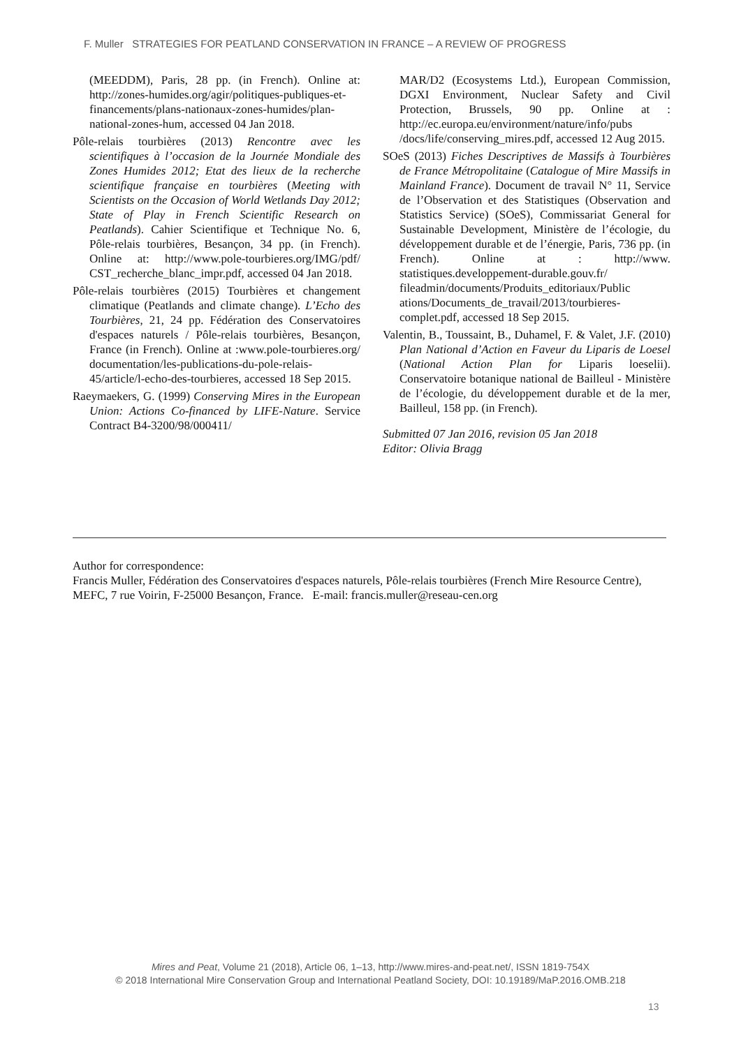F. Muller STRATEGIES FOR PEATLAND CONSERVATION IN FRANCE – A REVIEW OF PROGRESS
(MEEDDM), Paris, 28 pp. (in French). Online at: http://zones-humides.org/agir/politiques-publiques-et-financements/plans-nationaux-zones-humides/plan-national-zones-hum, accessed 04 Jan 2018.
Pôle-relais tourbières (2013) Rencontre avec les scientifiques à l’occasion de la Journée Mondiale des Zones Humides 2012; Etat des lieux de la recherche scientifique française en tourbières (Meeting with Scientists on the Occasion of World Wetlands Day 2012; State of Play in French Scientific Research on Peatlands). Cahier Scientifique et Technique No. 6, Pôle-relais tourbières, Besançon, 34 pp. (in French). Online at: http://www.pole-tourbieres.org/IMG/pdf/ CST_recherche_blanc_impr.pdf, accessed 04 Jan 2018.
Pôle-relais tourbières (2015) Tourbières et changement climatique (Peatlands and climate change). L’Echo des Tourbières, 21, 24 pp. Fédération des Conservatoires d'espaces naturels / Pôle-relais tourbières, Besançon, France (in French). Online at :www.pole-tourbieres.org/ documentation/les-publications-du-pole-relais-45/article/l-echo-des-tourbieres, accessed 18 Sep 2015.
Raeymaekers, G. (1999) Conserving Mires in the European Union: Actions Co-financed by LIFE-Nature. Service Contract B4-3200/98/000411/
MAR/D2 (Ecosystems Ltd.), European Commission, DGXI Environment, Nuclear Safety and Civil Protection, Brussels, 90 pp. Online at : http://ec.europa.eu/environment/nature/info/pubs /docs/life/conserving_mires.pdf, accessed 12 Aug 2015.
SOeS (2013) Fiches Descriptives de Massifs à Tourbières de France Métropolitaine (Catalogue of Mire Massifs in Mainland France). Document de travail N° 11, Service de l’Observation et des Statistiques (Observation and Statistics Service) (SOeS), Commissariat General for Sustainable Development, Ministère de l’écologie, du développement durable et de l’énergie, Paris, 736 pp. (in French). Online at : http://www. statistiques.developpement-durable.gouv.fr/ fileadmin/documents/Produits_editoriaux/Public ations/Documents_de_travail/2013/tourbieres-complet.pdf, accessed 18 Sep 2015.
Valentin, B., Toussaint, B., Duhamel, F. & Valet, J.F. (2010) Plan National d’Action en Faveur du Liparis de Loesel (National Action Plan for Liparis loeselii). Conservatoire botanique national de Bailleul - Ministère de l’écologie, du développement durable et de la mer, Bailleul, 158 pp. (in French).
Submitted 07 Jan 2016, revision 05 Jan 2018
Editor: Olivia Bragg
Author for correspondence:
Francis Muller, Fédération des Conservatoires d'espaces naturels, Pôle-relais tourbières (French Mire Resource Centre), MEFC, 7 rue Voirin, F-25000 Besançon, France. E-mail: francis.muller@reseau-cen.org
Mires and Peat, Volume 21 (2018), Article 06, 1–13, http://www.mires-and-peat.net/, ISSN 1819-754X
© 2018 International Mire Conservation Group and International Peatland Society, DOI: 10.19189/MaP.2016.OMB.218
13